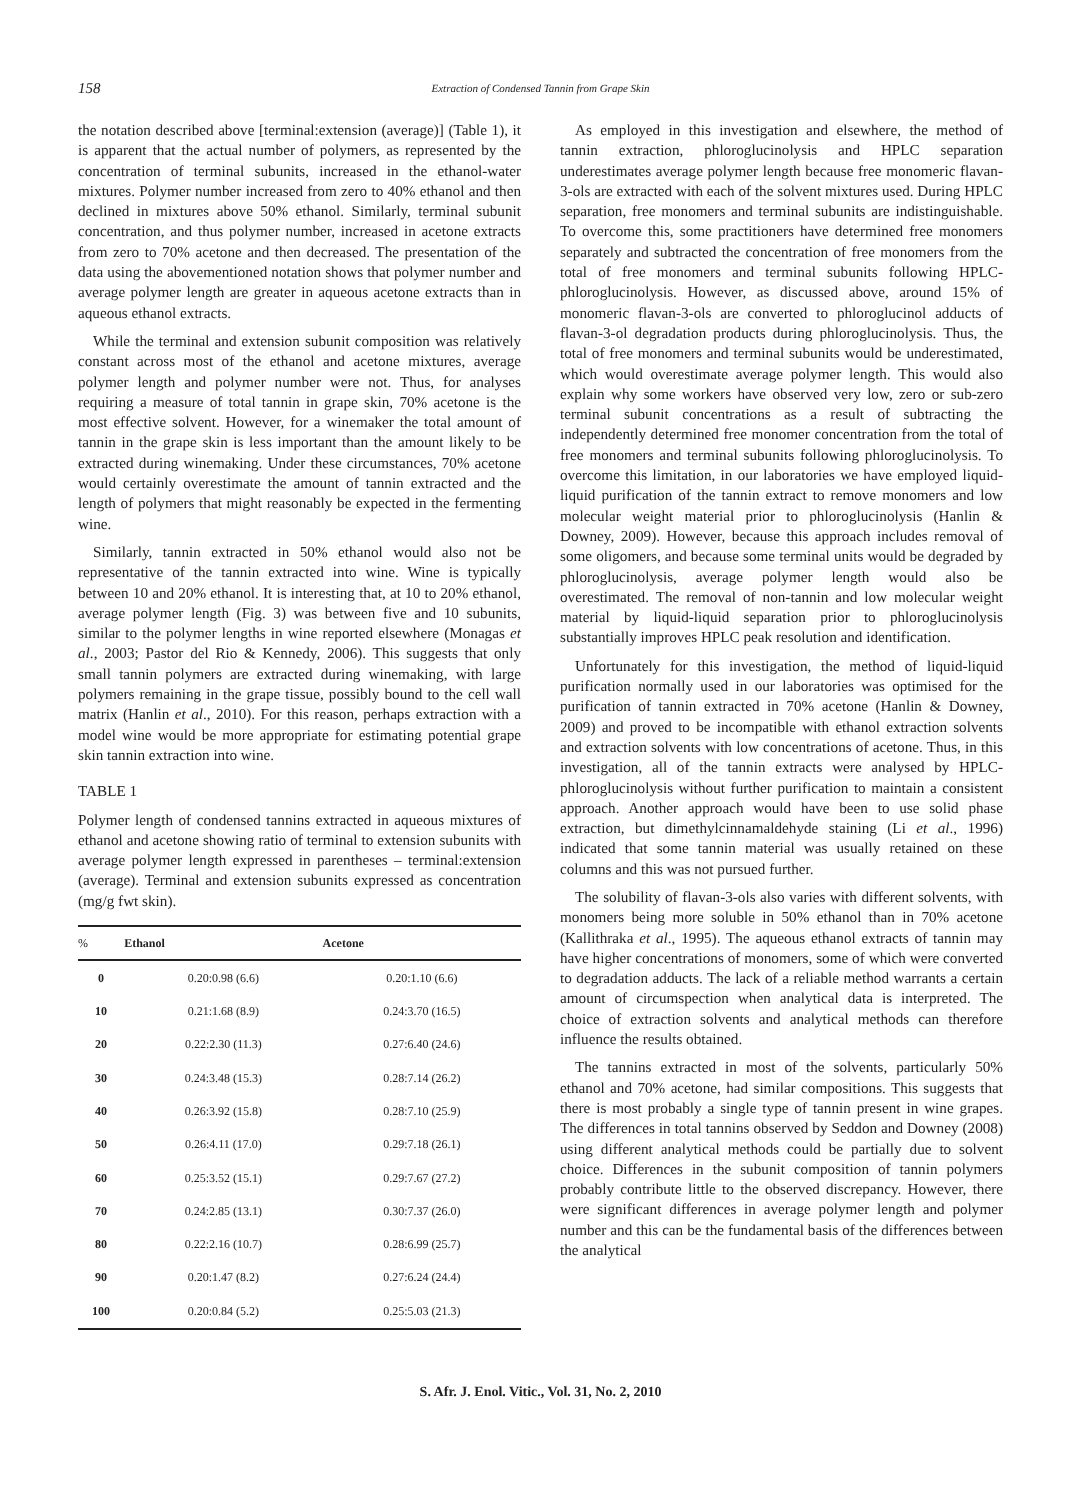158
Extraction of Condensed Tannin from Grape Skin
the notation described above [terminal:extension (average)] (Table 1), it is apparent that the actual number of polymers, as represented by the concentration of terminal subunits, increased in the ethanol-water mixtures. Polymer number increased from zero to 40% ethanol and then declined in mixtures above 50% ethanol. Similarly, terminal subunit concentration, and thus polymer number, increased in acetone extracts from zero to 70% acetone and then decreased. The presentation of the data using the abovementioned notation shows that polymer number and average polymer length are greater in aqueous acetone extracts than in aqueous ethanol extracts.
While the terminal and extension subunit composition was relatively constant across most of the ethanol and acetone mixtures, average polymer length and polymer number were not. Thus, for analyses requiring a measure of total tannin in grape skin, 70% acetone is the most effective solvent. However, for a winemaker the total amount of tannin in the grape skin is less important than the amount likely to be extracted during winemaking. Under these circumstances, 70% acetone would certainly overestimate the amount of tannin extracted and the length of polymers that might reasonably be expected in the fermenting wine.
Similarly, tannin extracted in 50% ethanol would also not be representative of the tannin extracted into wine. Wine is typically between 10 and 20% ethanol. It is interesting that, at 10 to 20% ethanol, average polymer length (Fig. 3) was between five and 10 subunits, similar to the polymer lengths in wine reported elsewhere (Monagas et al., 2003; Pastor del Rio & Kennedy, 2006). This suggests that only small tannin polymers are extracted during winemaking, with large polymers remaining in the grape tissue, possibly bound to the cell wall matrix (Hanlin et al., 2010). For this reason, perhaps extraction with a model wine would be more appropriate for estimating potential grape skin tannin extraction into wine.
TABLE 1
Polymer length of condensed tannins extracted in aqueous mixtures of ethanol and acetone showing ratio of terminal to extension subunits with average polymer length expressed in parentheses – terminal:extension (average). Terminal and extension subunits expressed as concentration (mg/g fwt skin).
| % | Ethanol | Acetone |
| --- | --- | --- |
| 0 | 0.20:0.98 (6.6) | 0.20:1.10 (6.6) |
| 10 | 0.21:1.68 (8.9) | 0.24:3.70 (16.5) |
| 20 | 0.22:2.30 (11.3) | 0.27:6.40 (24.6) |
| 30 | 0.24:3.48 (15.3) | 0.28:7.14 (26.2) |
| 40 | 0.26:3.92 (15.8) | 0.28:7.10 (25.9) |
| 50 | 0.26:4.11 (17.0) | 0.29:7.18 (26.1) |
| 60 | 0.25:3.52 (15.1) | 0.29:7.67 (27.2) |
| 70 | 0.24:2.85 (13.1) | 0.30:7.37 (26.0) |
| 80 | 0.22:2.16 (10.7) | 0.28:6.99 (25.7) |
| 90 | 0.20:1.47 (8.2) | 0.27:6.24 (24.4) |
| 100 | 0.20:0.84 (5.2) | 0.25:5.03 (21.3) |
As employed in this investigation and elsewhere, the method of tannin extraction, phloroglucinolysis and HPLC separation underestimates average polymer length because free monomeric flavan-3-ols are extracted with each of the solvent mixtures used. During HPLC separation, free monomers and terminal subunits are indistinguishable. To overcome this, some practitioners have determined free monomers separately and subtracted the concentration of free monomers from the total of free monomers and terminal subunits following HPLC-phloroglucinolysis. However, as discussed above, around 15% of monomeric flavan-3-ols are converted to phloroglucinol adducts of flavan-3-ol degradation products during phloroglucinolysis. Thus, the total of free monomers and terminal subunits would be underestimated, which would overestimate average polymer length. This would also explain why some workers have observed very low, zero or sub-zero terminal subunit concentrations as a result of subtracting the independently determined free monomer concentration from the total of free monomers and terminal subunits following phloroglucinolysis. To overcome this limitation, in our laboratories we have employed liquid-liquid purification of the tannin extract to remove monomers and low molecular weight material prior to phloroglucinolysis (Hanlin & Downey, 2009). However, because this approach includes removal of some oligomers, and because some terminal units would be degraded by phloroglucinolysis, average polymer length would also be overestimated. The removal of non-tannin and low molecular weight material by liquid-liquid separation prior to phloroglucinolysis substantially improves HPLC peak resolution and identification.
Unfortunately for this investigation, the method of liquid-liquid purification normally used in our laboratories was optimised for the purification of tannin extracted in 70% acetone (Hanlin & Downey, 2009) and proved to be incompatible with ethanol extraction solvents and extraction solvents with low concentrations of acetone. Thus, in this investigation, all of the tannin extracts were analysed by HPLC-phloroglucinolysis without further purification to maintain a consistent approach. Another approach would have been to use solid phase extraction, but dimethylcinnamaldehyde staining (Li et al., 1996) indicated that some tannin material was usually retained on these columns and this was not pursued further.
The solubility of flavan-3-ols also varies with different solvents, with monomers being more soluble in 50% ethanol than in 70% acetone (Kallithraka et al., 1995). The aqueous ethanol extracts of tannin may have higher concentrations of monomers, some of which were converted to degradation adducts. The lack of a reliable method warrants a certain amount of circumspection when analytical data is interpreted. The choice of extraction solvents and analytical methods can therefore influence the results obtained.
The tannins extracted in most of the solvents, particularly 50% ethanol and 70% acetone, had similar compositions. This suggests that there is most probably a single type of tannin present in wine grapes. The differences in total tannins observed by Seddon and Downey (2008) using different analytical methods could be partially due to solvent choice. Differences in the subunit composition of tannin polymers probably contribute little to the observed discrepancy. However, there were significant differences in average polymer length and polymer number and this can be the fundamental basis of the differences between the analytical
S. Afr. J. Enol. Vitic., Vol. 31, No. 2, 2010